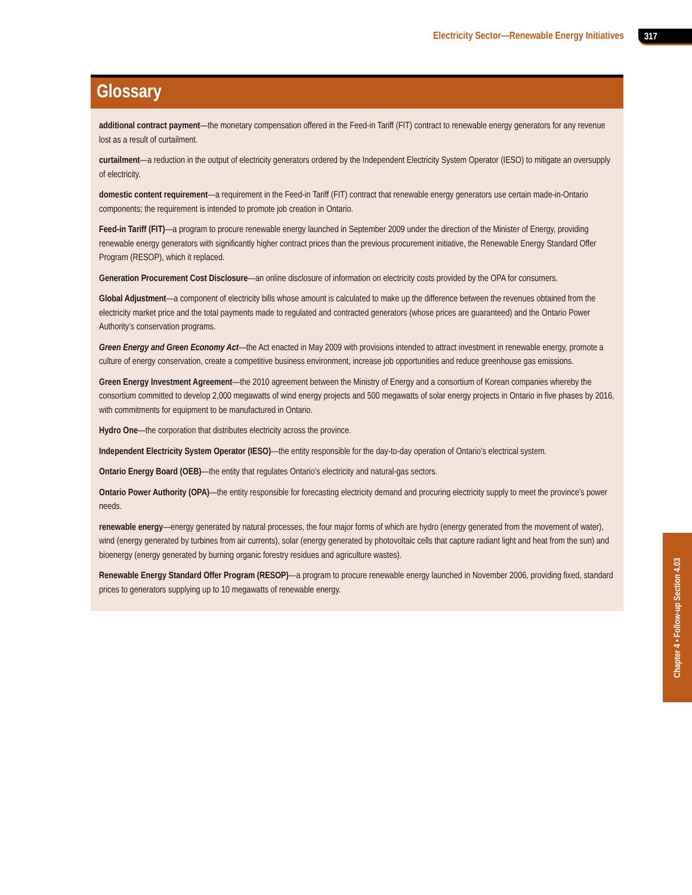Electricity Sector—Renewable Energy Initiatives 317
Glossary
additional contract payment—the monetary compensation offered in the Feed-in Tariff (FIT) contract to renewable energy generators for any revenue lost as a result of curtailment.
curtailment—a reduction in the output of electricity generators ordered by the Independent Electricity System Operator (IESO) to mitigate an oversupply of electricity.
domestic content requirement—a requirement in the Feed-in Tariff (FIT) contract that renewable energy generators use certain made-in-Ontario components; the requirement is intended to promote job creation in Ontario.
Feed-in Tariff (FIT)—a program to procure renewable energy launched in September 2009 under the direction of the Minister of Energy, providing renewable energy generators with significantly higher contract prices than the previous procurement initiative, the Renewable Energy Standard Offer Program (RESOP), which it replaced.
Generation Procurement Cost Disclosure—an online disclosure of information on electricity costs provided by the OPA for consumers.
Global Adjustment—a component of electricity bills whose amount is calculated to make up the difference between the revenues obtained from the electricity market price and the total payments made to regulated and contracted generators (whose prices are guaranteed) and the Ontario Power Authority’s conservation programs.
Green Energy and Green Economy Act—the Act enacted in May 2009 with provisions intended to attract investment in renewable energy, promote a culture of energy conservation, create a competitive business environment, increase job opportunities and reduce greenhouse gas emissions.
Green Energy Investment Agreement—the 2010 agreement between the Ministry of Energy and a consortium of Korean companies whereby the consortium committed to develop 2,000 megawatts of wind energy projects and 500 megawatts of solar energy projects in Ontario in five phases by 2016, with commitments for equipment to be manufactured in Ontario.
Hydro One—the corporation that distributes electricity across the province.
Independent Electricity System Operator (IESO)—the entity responsible for the day-to-day operation of Ontario’s electrical system.
Ontario Energy Board (OEB)—the entity that regulates Ontario’s electricity and natural-gas sectors.
Ontario Power Authority (OPA)—the entity responsible for forecasting electricity demand and procuring electricity supply to meet the province’s power needs.
renewable energy—energy generated by natural processes, the four major forms of which are hydro (energy generated from the movement of water), wind (energy generated by turbines from air currents), solar (energy generated by photovoltaic cells that capture radiant light and heat from the sun) and bioenergy (energy generated by burning organic forestry residues and agriculture wastes).
Renewable Energy Standard Offer Program (RESOP)—a program to procure renewable energy launched in November 2006, providing fixed, standard prices to generators supplying up to 10 megawatts of renewable energy.
Chapter 4 • Follow-up Section 4.03